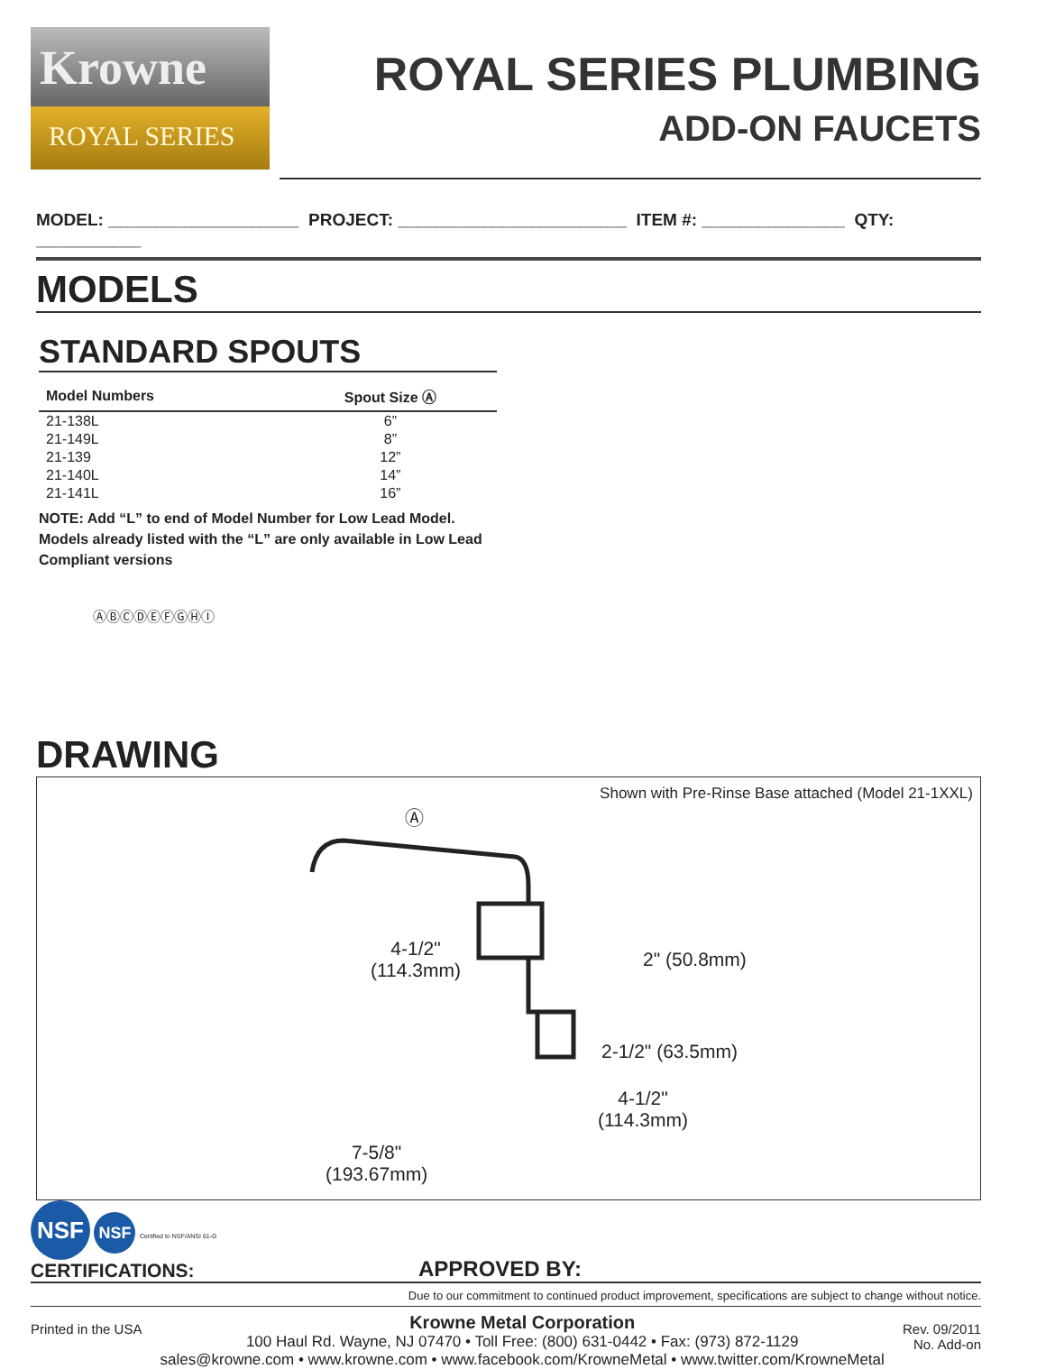Krowne
ROYAL SERIES
ROYAL SERIES PLUMBING
ADD-ON FAUCETS
MODEL: ____________________ PROJECT: ________________________ ITEM #: _______________ QTY: ___________
MODELS
STANDARD SPOUTS
| Model Numbers | Spout Size Ⓐ |
| --- | --- |
| 21-138L | 6” |
| 21-149L | 8” |
| 21-139 | 12” |
| 21-140L | 14” |
| 21-141L | 16” |
NOTE: Add “L” to end of Model Number for Low Lead Model. Models already listed with the “L” are only available in Low Lead Compliant versions
ⒶⒷⒸⒹⒺⒻⒼⒽⒾ
DRAWING
Shown with Pre-Rinse Base attached (Model 21-1XXL)
Ⓐ
4-1/2"
(114.3mm)
2" (50.8mm)
2-1/2" (63.5mm)
4-1/2"
(114.3mm)
7-5/8"
(193.67mm)
NSF NSF Certified to NSF/ANSI 61-G
CERTIFICATIONS:
APPROVED BY:
Due to our commitment to continued product improvement, specifications are subject to change without notice.
Printed in the USA
Krowne Metal Corporation
100 Haul Rd. Wayne, NJ 07470 • Toll Free: (800) 631-0442 • Fax: (973) 872-1129
sales@krowne.com • www.krowne.com • www.facebook.com/KrowneMetal • www.twitter.com/KrowneMetal
Rev. 09/2011
No. Add-on